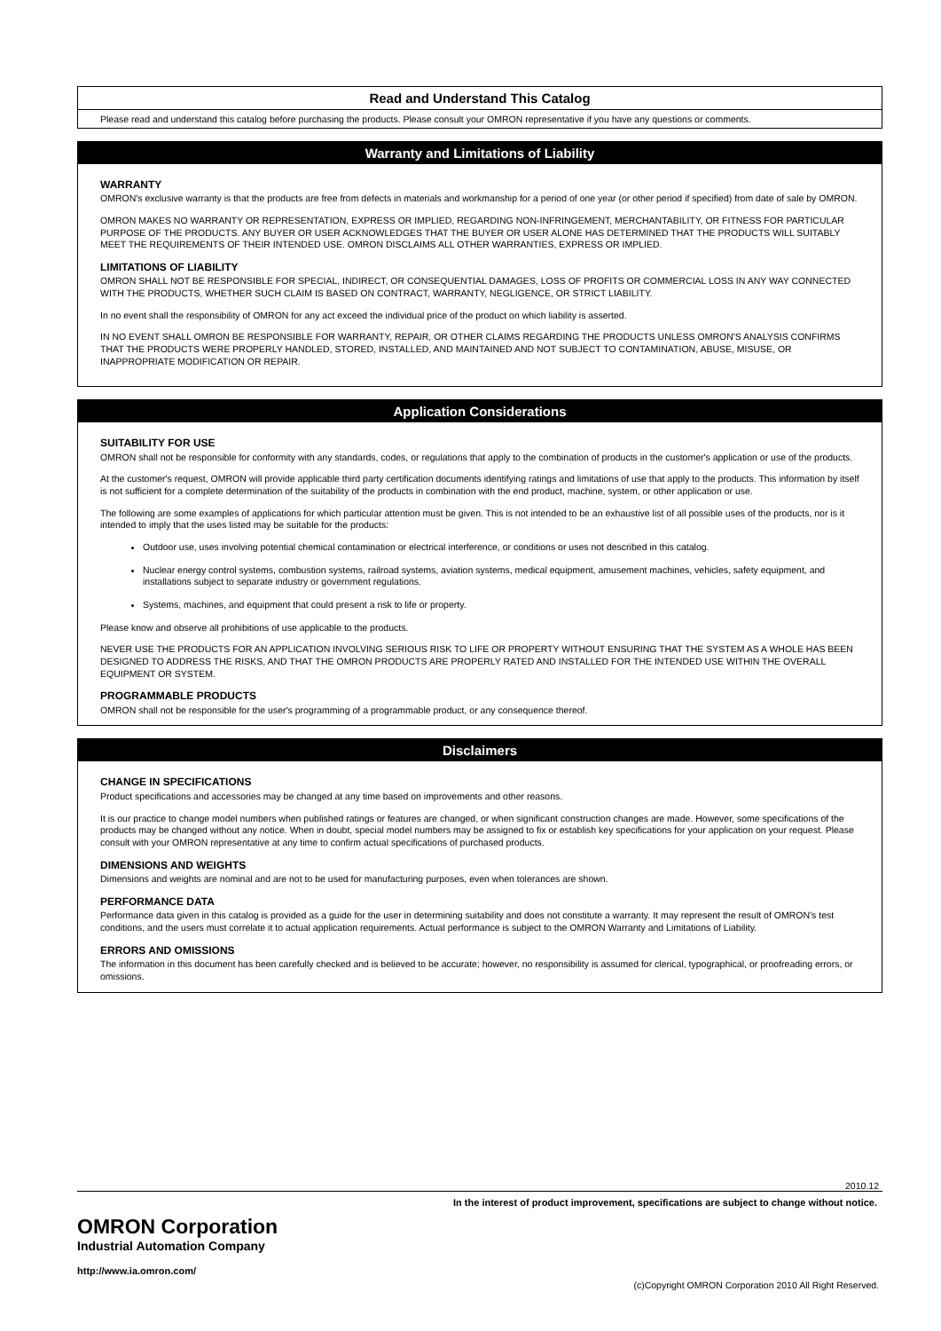Read and Understand This Catalog
Please read and understand this catalog before purchasing the products. Please consult your OMRON representative if you have any questions or comments.
Warranty and Limitations of Liability
WARRANTY
OMRON's exclusive warranty is that the products are free from defects in materials and workmanship for a period of one year (or other period if specified) from date of sale by OMRON.
OMRON MAKES NO WARRANTY OR REPRESENTATION, EXPRESS OR IMPLIED, REGARDING NON-INFRINGEMENT, MERCHANTABILITY, OR FITNESS FOR PARTICULAR PURPOSE OF THE PRODUCTS. ANY BUYER OR USER ACKNOWLEDGES THAT THE BUYER OR USER ALONE HAS DETERMINED THAT THE PRODUCTS WILL SUITABLY MEET THE REQUIREMENTS OF THEIR INTENDED USE. OMRON DISCLAIMS ALL OTHER WARRANTIES, EXPRESS OR IMPLIED.
LIMITATIONS OF LIABILITY
OMRON SHALL NOT BE RESPONSIBLE FOR SPECIAL, INDIRECT, OR CONSEQUENTIAL DAMAGES, LOSS OF PROFITS OR COMMERCIAL LOSS IN ANY WAY CONNECTED WITH THE PRODUCTS, WHETHER SUCH CLAIM IS BASED ON CONTRACT, WARRANTY, NEGLIGENCE, OR STRICT LIABILITY.
In no event shall the responsibility of OMRON for any act exceed the individual price of the product on which liability is asserted.
IN NO EVENT SHALL OMRON BE RESPONSIBLE FOR WARRANTY, REPAIR, OR OTHER CLAIMS REGARDING THE PRODUCTS UNLESS OMRON'S ANALYSIS CONFIRMS THAT THE PRODUCTS WERE PROPERLY HANDLED, STORED, INSTALLED, AND MAINTAINED AND NOT SUBJECT TO CONTAMINATION, ABUSE, MISUSE, OR INAPPROPRIATE MODIFICATION OR REPAIR.
Application Considerations
SUITABILITY FOR USE
OMRON shall not be responsible for conformity with any standards, codes, or regulations that apply to the combination of products in the customer's application or use of the products.
At the customer's request, OMRON will provide applicable third party certification documents identifying ratings and limitations of use that apply to the products. This information by itself is not sufficient for a complete determination of the suitability of the products in combination with the end product, machine, system, or other application or use.
The following are some examples of applications for which particular attention must be given. This is not intended to be an exhaustive list of all possible uses of the products, nor is it intended to imply that the uses listed may be suitable for the products:
Outdoor use, uses involving potential chemical contamination or electrical interference, or conditions or uses not described in this catalog.
Nuclear energy control systems, combustion systems, railroad systems, aviation systems, medical equipment, amusement machines, vehicles, safety equipment, and installations subject to separate industry or government regulations.
Systems, machines, and equipment that could present a risk to life or property.
Please know and observe all prohibitions of use applicable to the products.
NEVER USE THE PRODUCTS FOR AN APPLICATION INVOLVING SERIOUS RISK TO LIFE OR PROPERTY WITHOUT ENSURING THAT THE SYSTEM AS A WHOLE HAS BEEN DESIGNED TO ADDRESS THE RISKS, AND THAT THE OMRON PRODUCTS ARE PROPERLY RATED AND INSTALLED FOR THE INTENDED USE WITHIN THE OVERALL EQUIPMENT OR SYSTEM.
PROGRAMMABLE PRODUCTS
OMRON shall not be responsible for the user's programming of a programmable product, or any consequence thereof.
Disclaimers
CHANGE IN SPECIFICATIONS
Product specifications and accessories may be changed at any time based on improvements and other reasons.
It is our practice to change model numbers when published ratings or features are changed, or when significant construction changes are made. However, some specifications of the products may be changed without any notice. When in doubt, special model numbers may be assigned to fix or establish key specifications for your application on your request. Please consult with your OMRON representative at any time to confirm actual specifications of purchased products.
DIMENSIONS AND WEIGHTS
Dimensions and weights are nominal and are not to be used for manufacturing purposes, even when tolerances are shown.
PERFORMANCE DATA
Performance data given in this catalog is provided as a guide for the user in determining suitability and does not constitute a warranty. It may represent the result of OMRON’s test conditions, and the users must correlate it to actual application requirements. Actual performance is subject to the OMRON Warranty and Limitations of Liability.
ERRORS AND OMISSIONS
The information in this document has been carefully checked and is believed to be accurate; however, no responsibility is assumed for clerical, typographical, or proofreading errors, or omissions.
2010.12
In the interest of product improvement, specifications are subject to change without notice.
OMRON Corporation
Industrial Automation Company
http://www.ia.omron.com/
(c)Copyright OMRON Corporation 2010 All Right Reserved.